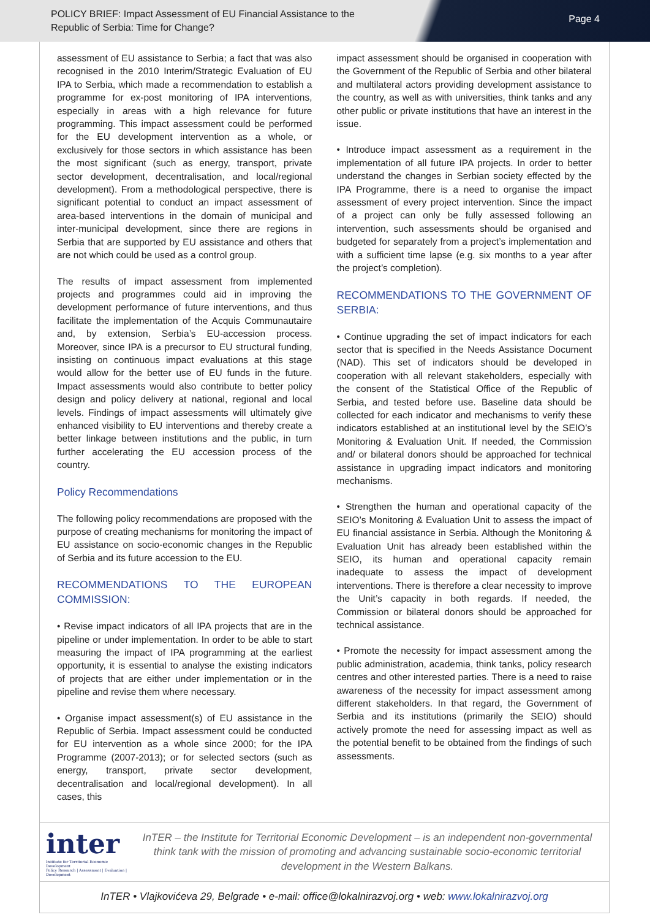POLICY BRIEF: Impact Assessment of EU Financial Assistance to the Republic of Serbia: Time for Change?
Page 4
assessment of EU assistance to Serbia; a fact that was also recognised in the 2010 Interim/Strategic Evaluation of EU IPA to Serbia, which made a recommendation to establish a programme for ex-post monitoring of IPA interventions, especially in areas with a high relevance for future programming. This impact assessment could be performed for the EU development intervention as a whole, or exclusively for those sectors in which assistance has been the most significant (such as energy, transport, private sector development, decentralisation, and local/regional development). From a methodological perspective, there is significant potential to conduct an impact assessment of area-based interventions in the domain of municipal and inter-municipal development, since there are regions in Serbia that are supported by EU assistance and others that are not which could be used as a control group.
The results of impact assessment from implemented projects and programmes could aid in improving the development performance of future interventions, and thus facilitate the implementation of the Acquis Communautaire and, by extension, Serbia’s EU-accession process. Moreover, since IPA is a precursor to EU structural funding, insisting on continuous impact evaluations at this stage would allow for the better use of EU funds in the future. Impact assessments would also contribute to better policy design and policy delivery at national, regional and local levels. Findings of impact assessments will ultimately give enhanced visibility to EU interventions and thereby create a better linkage between institutions and the public, in turn further accelerating the EU accession process of the country.
Policy Recommendations
The following policy recommendations are proposed with the purpose of creating mechanisms for monitoring the impact of EU assistance on socio-economic changes in the Republic of Serbia and its future accession to the EU.
RECOMMENDATIONS TO THE EUROPEAN COMMISSION:
• Revise impact indicators of all IPA projects that are in the pipeline or under implementation. In order to be able to start measuring the impact of IPA programming at the earliest opportunity, it is essential to analyse the existing indicators of projects that are either under implementation or in the pipeline and revise them where necessary.
• Organise impact assessment(s) of EU assistance in the Republic of Serbia. Impact assessment could be conducted for EU intervention as a whole since 2000; for the IPA Programme (2007-2013); or for selected sectors (such as energy, transport, private sector development, decentralisation and local/regional development). In all cases, this
impact assessment should be organised in cooperation with the Government of the Republic of Serbia and other bilateral and multilateral actors providing development assistance to the country, as well as with universities, think tanks and any other public or private institutions that have an interest in the issue.
• Introduce impact assessment as a requirement in the implementation of all future IPA projects. In order to better understand the changes in Serbian society effected by the IPA Programme, there is a need to organise the impact assessment of every project intervention. Since the impact of a project can only be fully assessed following an intervention, such assessments should be organised and budgeted for separately from a project’s implementation and with a sufficient time lapse (e.g. six months to a year after the project’s completion).
RECOMMENDATIONS TO THE GOVERNMENT OF SERBIA:
• Continue upgrading the set of impact indicators for each sector that is specified in the Needs Assistance Document (NAD). This set of indicators should be developed in cooperation with all relevant stakeholders, especially with the consent of the Statistical Office of the Republic of Serbia, and tested before use. Baseline data should be collected for each indicator and mechanisms to verify these indicators established at an institutional level by the SEIO’s Monitoring & Evaluation Unit. If needed, the Commission and/ or bilateral donors should be approached for technical assistance in upgrading impact indicators and monitoring mechanisms.
• Strengthen the human and operational capacity of the SEIO’s Monitoring & Evaluation Unit to assess the impact of EU financial assistance in Serbia. Although the Monitoring & Evaluation Unit has already been established within the SEIO, its human and operational capacity remain inadequate to assess the impact of development interventions. There is therefore a clear necessity to improve the Unit’s capacity in both regards. If needed, the Commission or bilateral donors should be approached for technical assistance.
• Promote the necessity for impact assessment among the public administration, academia, think tanks, policy research centres and other interested parties. There is a need to raise awareness of the necessity for impact assessment among different stakeholders. In that regard, the Government of Serbia and its institutions (primarily the SEIO) should actively promote the need for assessing impact as well as the potential benefit to be obtained from the findings of such assessments.
inter
Institute for Territorial Economic Development
Policy Research | Assessment | Evaluation | Development
InTER – the Institute for Territorial Economic Development – is an independent non-governmental think tank with the mission of promoting and advancing sustainable socio-economic territorial development in the Western Balkans.
InTER • Vlajkovićeva 29, Belgrade • e-mail: office@lokalnirazvoj.org • web: www.lokalnirazvoj.org